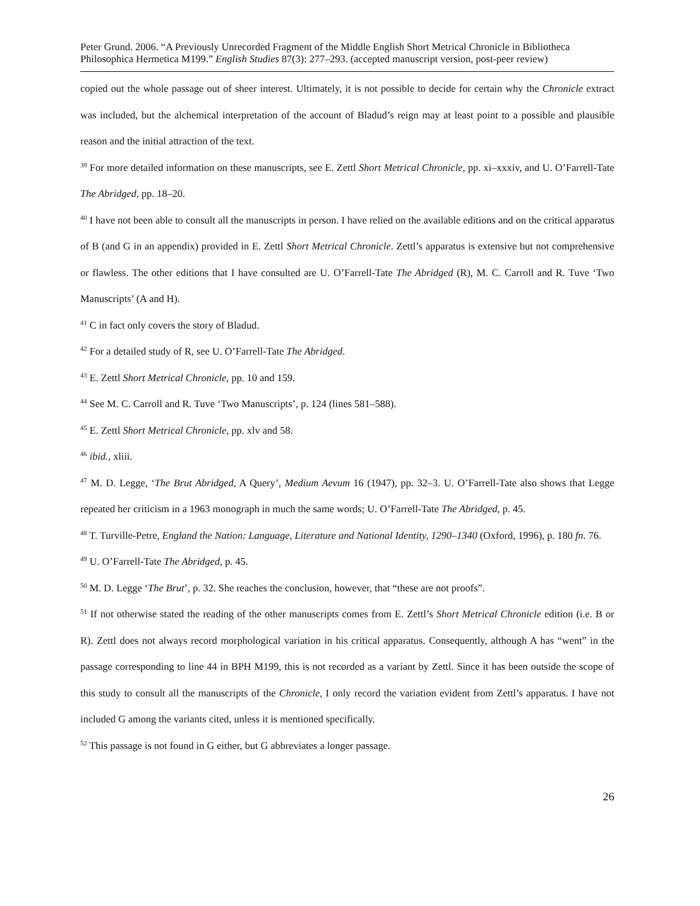Peter Grund. 2006. “A Previously Unrecorded Fragment of the Middle English Short Metrical Chronicle in Bibliotheca Philosophica Hermetica M199.” English Studies 87(3): 277–293. (accepted manuscript version, post-peer review)
copied out the whole passage out of sheer interest. Ultimately, it is not possible to decide for certain why the Chronicle extract was included, but the alchemical interpretation of the account of Bladud’s reign may at least point to a possible and plausible reason and the initial attraction of the text.
<sup>39</sup> For more detailed information on these manuscripts, see E. Zettl Short Metrical Chronicle, pp. xi–xxxiv, and U. O’Farrell-Tate The Abridged, pp. 18–20.
<sup>40</sup> I have not been able to consult all the manuscripts in person. I have relied on the available editions and on the critical apparatus of B (and G in an appendix) provided in E. Zettl Short Metrical Chronicle. Zettl’s apparatus is extensive but not comprehensive or flawless. The other editions that I have consulted are U. O’Farrell-Tate The Abridged (R), M. C. Carroll and R. Tuve ‘Two Manuscripts’ (A and H).
<sup>41</sup> C in fact only covers the story of Bladud.
<sup>42</sup> For a detailed study of R, see U. O’Farrell-Tate The Abridged.
<sup>43</sup> E. Zettl Short Metrical Chronicle, pp. 10 and 159.
<sup>44</sup> See M. C. Carroll and R. Tuve ‘Two Manuscripts’, p. 124 (lines 581–588).
<sup>45</sup> E. Zettl Short Metrical Chronicle, pp. xlv and 58.
<sup>46</sup> ibid., xliii.
<sup>47</sup> M. D. Legge, ‘The Brut Abridged, A Query’, Medium Aevum 16 (1947), pp. 32–3. U. O’Farrell-Tate also shows that Legge repeated her criticism in a 1963 monograph in much the same words; U. O’Farrell-Tate The Abridged, p. 45.
<sup>48</sup> T. Turville-Petre, England the Nation: Language, Literature and National Identity, 1290–1340 (Oxford, 1996), p. 180 fn. 76.
<sup>49</sup> U. O’Farrell-Tate The Abridged, p. 45.
<sup>50</sup> M. D. Legge ‘The Brut’, p. 32. She reaches the conclusion, however, that “these are not proofs”.
<sup>51</sup> If not otherwise stated the reading of the other manuscripts comes from E. Zettl’s Short Metrical Chronicle edition (i.e. B or R). Zettl does not always record morphological variation in his critical apparatus. Consequently, although A has “went” in the passage corresponding to line 44 in BPH M199, this is not recorded as a variant by Zettl. Since it has been outside the scope of this study to consult all the manuscripts of the Chronicle, I only record the variation evident from Zettl’s apparatus. I have not included G among the variants cited, unless it is mentioned specifically.
<sup>52</sup> This passage is not found in G either, but G abbreviates a longer passage.
26